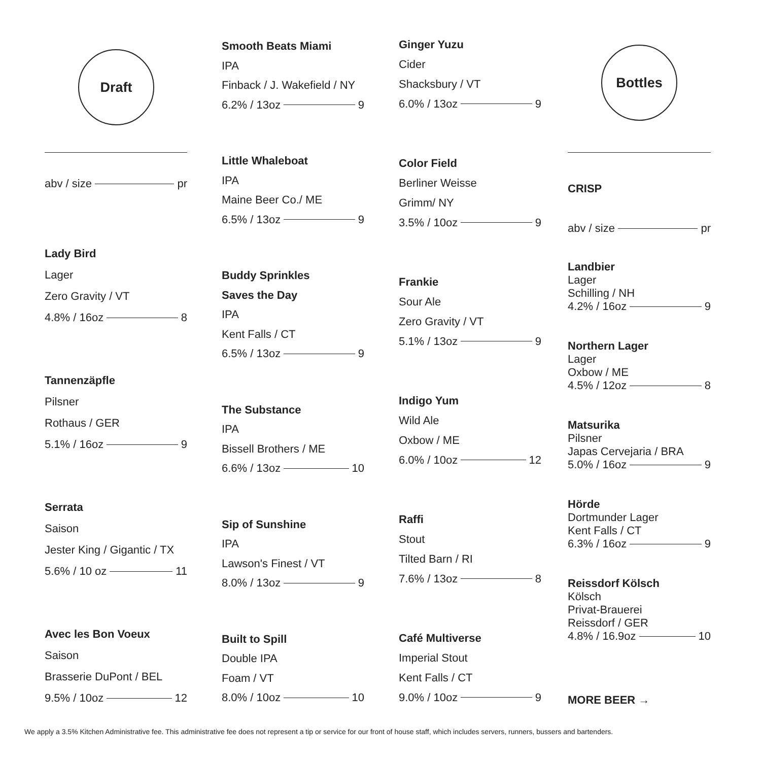Draft
abv / size pr
Lady Bird
Lager
Zero Gravity / VT
4.8% / 16oz 8
Tannenzäpfle
Pilsner
Rothaus / GER
5.1% / 16oz 9
Serrata
Saison
Jester King / Gigantic / TX
5.6% / 10 oz 11
Avec les Bon Voeux
Saison
Brasserie DuPont / BEL
9.5% / 10oz 12
Smooth Beats Miami
IPA
Finback / J. Wakefield / NY
6.2% / 13oz 9
Little Whaleboat
IPA
Maine Beer Co./ ME
6.5% / 13oz 9
Buddy Sprinkles
Saves the Day
IPA
Kent Falls / CT
6.5% / 13oz 9
The Substance
IPA
Bissell Brothers / ME
6.6% / 13oz 10
Sip of Sunshine
IPA
Lawson's Finest / VT
8.0% / 13oz 9
Built to Spill
Double IPA
Foam / VT
8.0% / 10oz 10
Ginger Yuzu
Cider
Shacksbury / VT
6.0% / 13oz 9
Color Field
Berliner Weisse
Grimm/ NY
3.5% / 10oz 9
Frankie
Sour Ale
Zero Gravity / VT
5.1% / 13oz 9
Indigo Yum
Wild Ale
Oxbow / ME
6.0% / 10oz 12
Raffi
Stout
Tilted Barn / RI
7.6% / 13oz 8
Café Multiverse
Imperial Stout
Kent Falls / CT
9.0% / 10oz 9
Bottles
CRISP
abv / size pr
Landbier
Lager
Schilling / NH
4.2% / 16oz 9
Northern Lager
Lager
Oxbow / ME
4.5% / 12oz 8
Matsurika
Pilsner
Japas Cervejaria / BRA
5.0% / 16oz 9
Hörde
Dortmunder Lager
Kent Falls / CT
6.3% / 16oz 9
Reissdorf Kölsch
Kölsch
Privat-Brauerei
Reissdorf / GER
4.8% / 16.9oz 10
MORE BEER →
We apply a 3.5% Kitchen Administrative fee. This administrative fee does not represent a tip or service for our front of house staff, which includes servers, runners, bussers and bartenders.